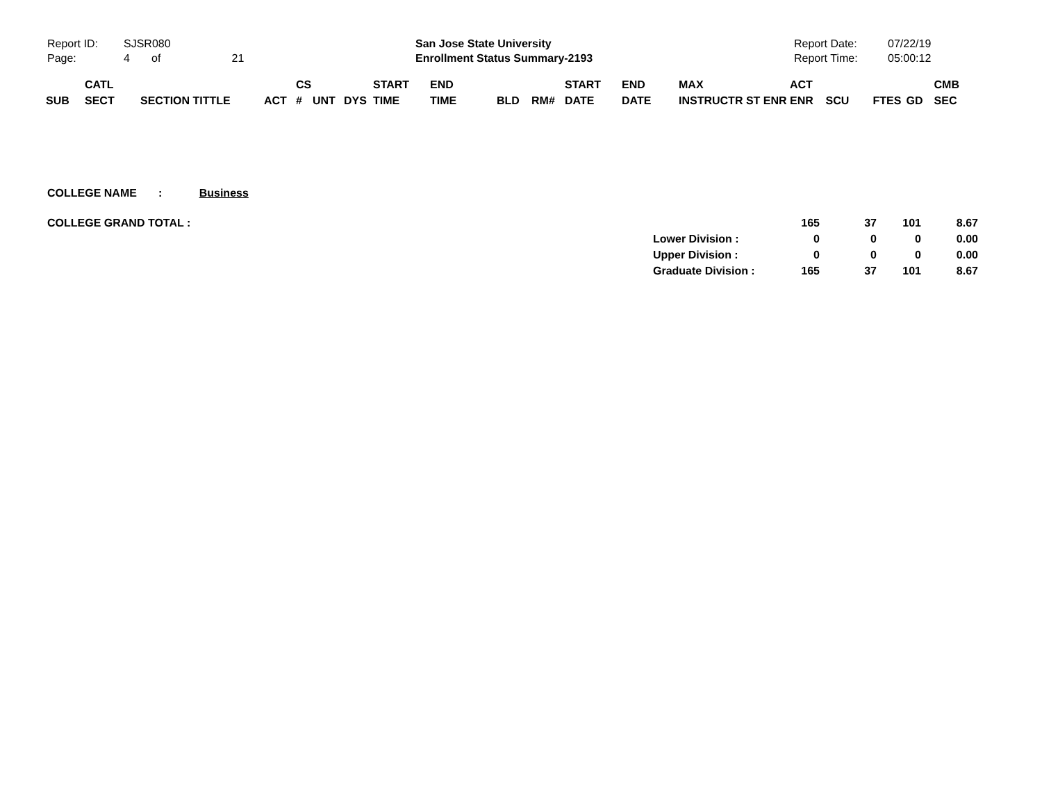| Report ID: | SJSR080 | San Jose State University | Report Date: | 07/22/19 |
| Page: | 4 of 21 | Enrollment Status Summary-2193 | Report Time: | 05:00:12 |
| | CATL | | | CS | | | START | END | | | START | END | MAX | ACT | | | | CMB |
| --- | --- | --- | --- | --- | --- | --- | --- | --- | --- | --- | --- | --- | --- | --- | --- | --- | --- | --- |
| SUB | SECT | SECTION TITTLE | ACT | # | UNT | DYS | TIME | TIME | BLD | RM# | DATE | DATE | INSTRUCTR ST ENR | ENR | SCU | FTES | GD | SEC |
COLLEGE NAME : Business
| COLLEGE GRAND TOTAL : | | 165 | 37 | 101 | 8.67 |
| | Lower Division : | 0 | 0 | 0 | 0.00 |
| | Upper Division : | 0 | 0 | 0 | 0.00 |
| | Graduate Division : | 165 | 37 | 101 | 8.67 |